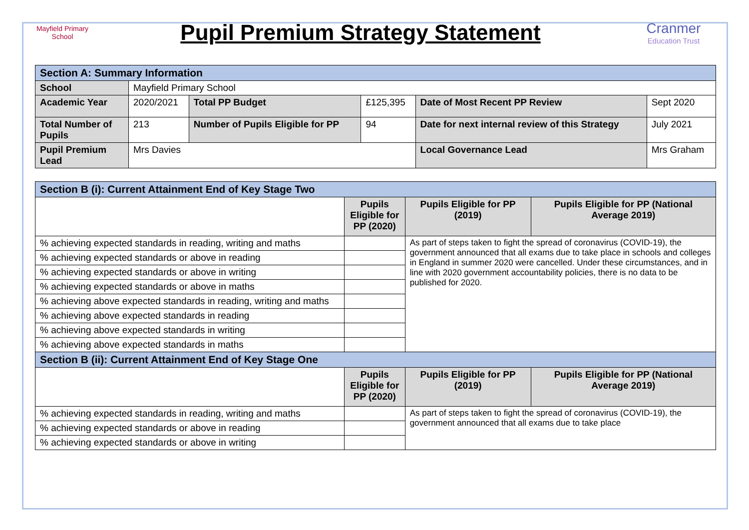Mayfield Primary School
Pupil Premium Strategy Statement
Cranmer
Education Trust
| Section A: Summary Information | | | | | |
| School | Mayfield Primary School | | | | |
| Academic Year | 2020/2021 | Total PP Budget | £125,395 | Date of Most Recent PP Review | Sept 2020 |
| Total Number of Pupils | 213 | Number of Pupils Eligible for PP | 94 | Date for next internal review of this Strategy | July 2021 |
| Pupil Premium Lead | Mrs Davies | | | Local Governance Lead | Mrs Graham |
| Section B (i): Current Attainment End of Key Stage Two | | | |
| | Pupils Eligible for PP (2020) | Pupils Eligible for PP (2019) | Pupils Eligible for PP (National Average 2019) |
| % achieving expected standards in reading, writing and maths | | As part of steps taken to fight the spread of coronavirus (COVID-19), the government announced that all exams due to take place in schools and colleges in England in summer 2020 were cancelled. Under these circumstances, and in line with 2020 government accountability policies, there is no data to be published for 2020. | |
| % achieving expected standards or above in reading | | | |
| % achieving expected standards or above in writing | | | |
| % achieving expected standards or above in maths | | | |
| % achieving above expected standards in reading, writing and maths | | | |
| % achieving above expected standards in reading | | | |
| % achieving above expected standards in writing | | | |
| % achieving above expected standards in maths | | | |
| Section B (ii): Current Attainment End of Key Stage One | | | |
| | Pupils Eligible for PP (2020) | Pupils Eligible for PP (2019) | Pupils Eligible for PP (National Average 2019) |
| % achieving expected standards in reading, writing and maths | | As part of steps taken to fight the spread of coronavirus (COVID-19), the government announced that all exams due to take place | |
| % achieving expected standards or above in reading | | | |
| % achieving expected standards or above in writing | | | |